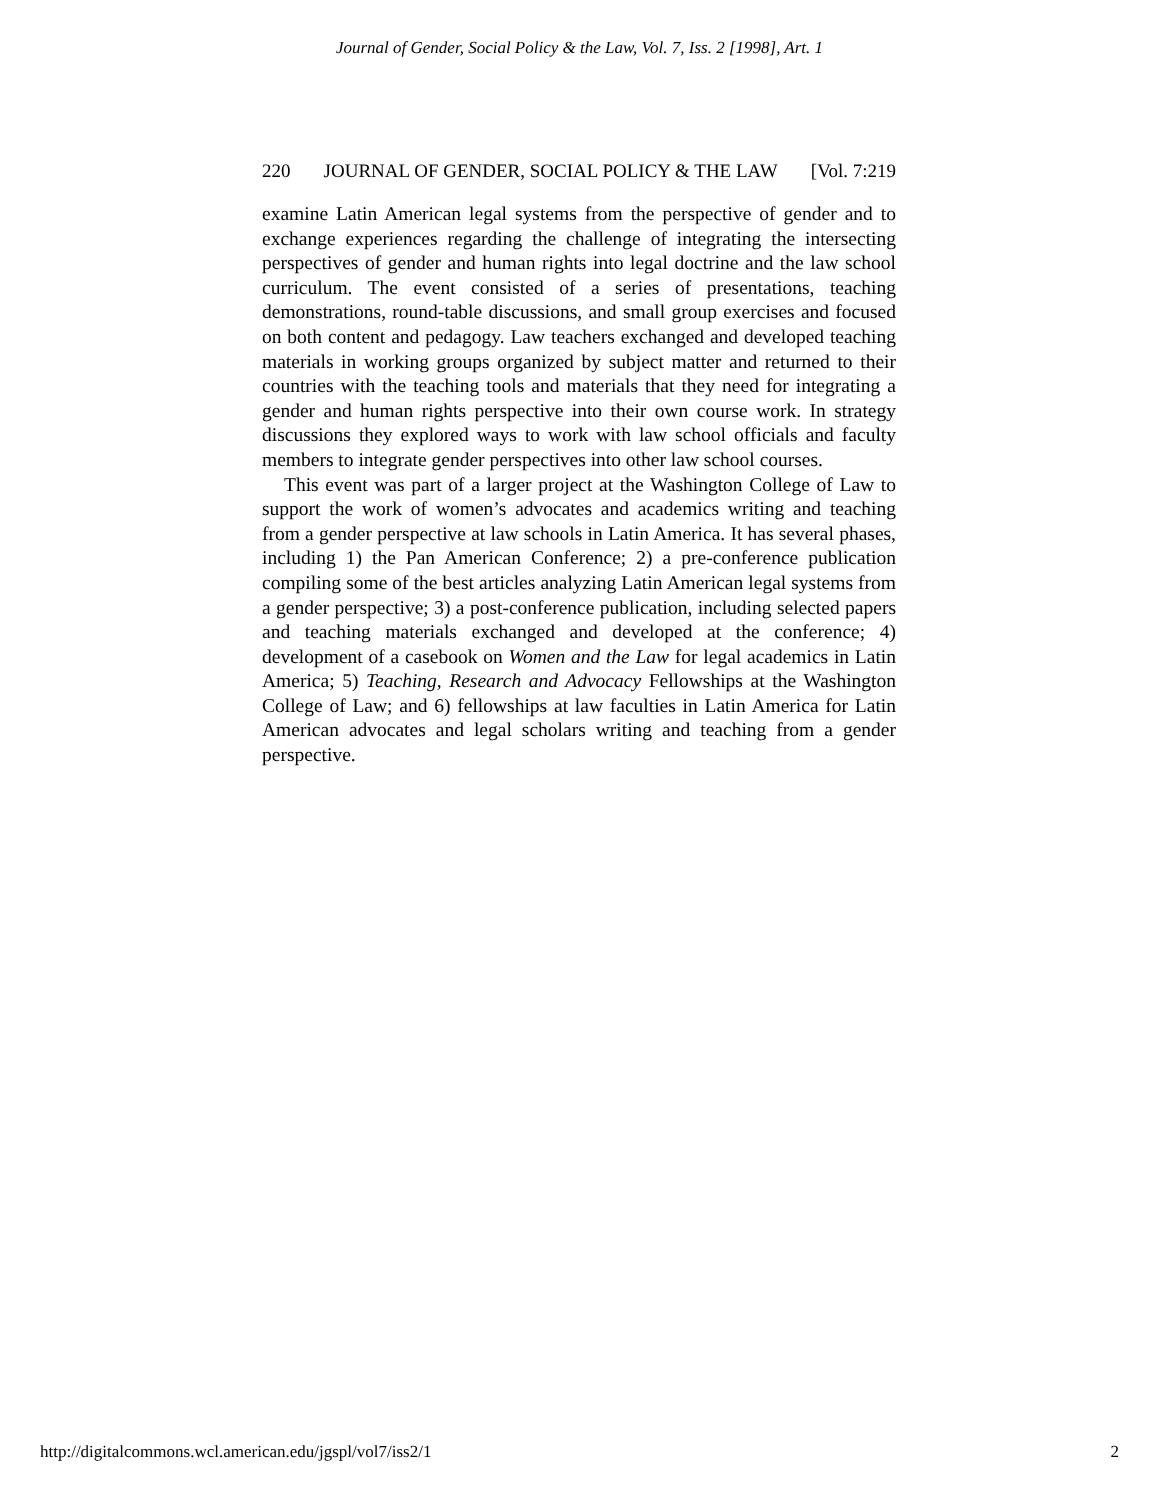Journal of Gender, Social Policy & the Law, Vol. 7, Iss. 2 [1998], Art. 1
220 JOURNAL OF GENDER, SOCIAL POLICY & THE LAW [Vol. 7:219
examine Latin American legal systems from the perspective of gender and to exchange experiences regarding the challenge of integrating the intersecting perspectives of gender and human rights into legal doctrine and the law school curriculum. The event consisted of a series of presentations, teaching demonstrations, round-table discussions, and small group exercises and focused on both content and pedagogy. Law teachers exchanged and developed teaching materials in working groups organized by subject matter and returned to their countries with the teaching tools and materials that they need for integrating a gender and human rights perspective into their own course work. In strategy discussions they explored ways to work with law school officials and faculty members to integrate gender perspectives into other law school courses.
This event was part of a larger project at the Washington College of Law to support the work of women’s advocates and academics writing and teaching from a gender perspective at law schools in Latin America. It has several phases, including 1) the Pan American Conference; 2) a pre-conference publication compiling some of the best articles analyzing Latin American legal systems from a gender perspective; 3) a post-conference publication, including selected papers and teaching materials exchanged and developed at the conference; 4) development of a casebook on Women and the Law for legal academics in Latin America; 5) Teaching, Research and Advocacy Fellowships at the Washington College of Law; and 6) fellowships at law faculties in Latin America for Latin American advocates and legal scholars writing and teaching from a gender perspective.
http://digitalcommons.wcl.american.edu/jgspl/vol7/iss2/1 2